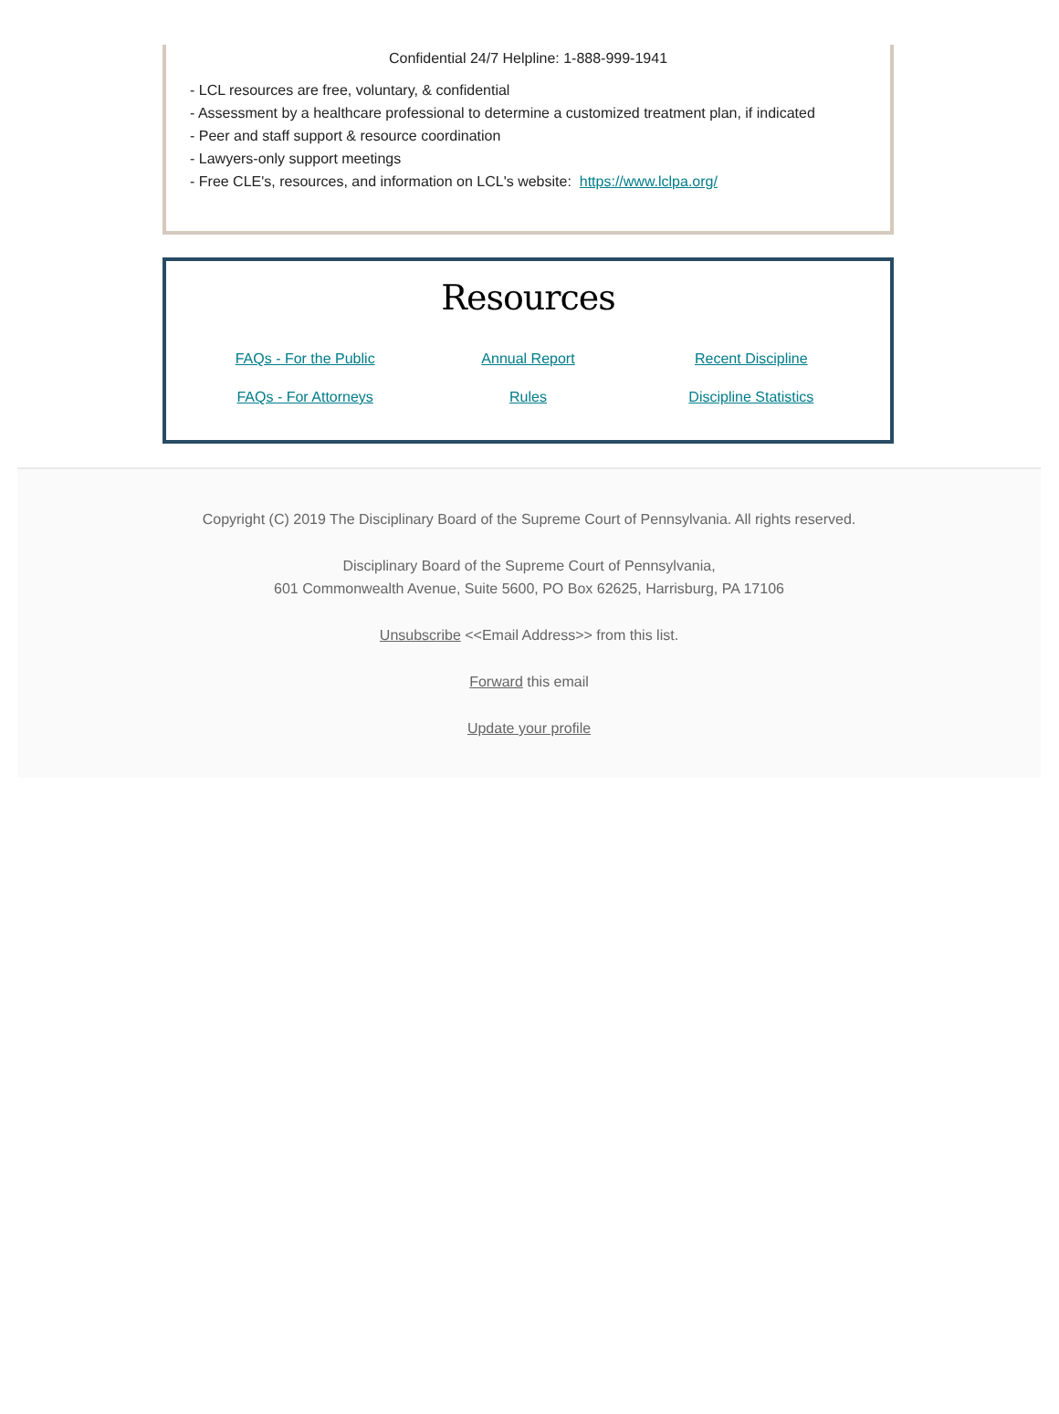Confidential 24/7 Helpline: 1-888-999-1941
- LCL resources are free, voluntary, & confidential
- Assessment by a healthcare professional to determine a customized treatment plan, if indicated
- Peer and staff support & resource coordination
- Lawyers-only support meetings
- Free CLE's, resources, and information on LCL's website: https://www.lclpa.org/
Resources
FAQs - For the Public Annual Report Recent Discipline FAQs - For Attorneys Rules Discipline Statistics
Copyright (C) 2019 The Disciplinary Board of the Supreme Court of Pennsylvania. All rights reserved.
Disciplinary Board of the Supreme Court of Pennsylvania,
601 Commonwealth Avenue, Suite 5600, PO Box 62625, Harrisburg, PA 17106
Unsubscribe <<Email Address>> from this list.
Forward this email
Update your profile